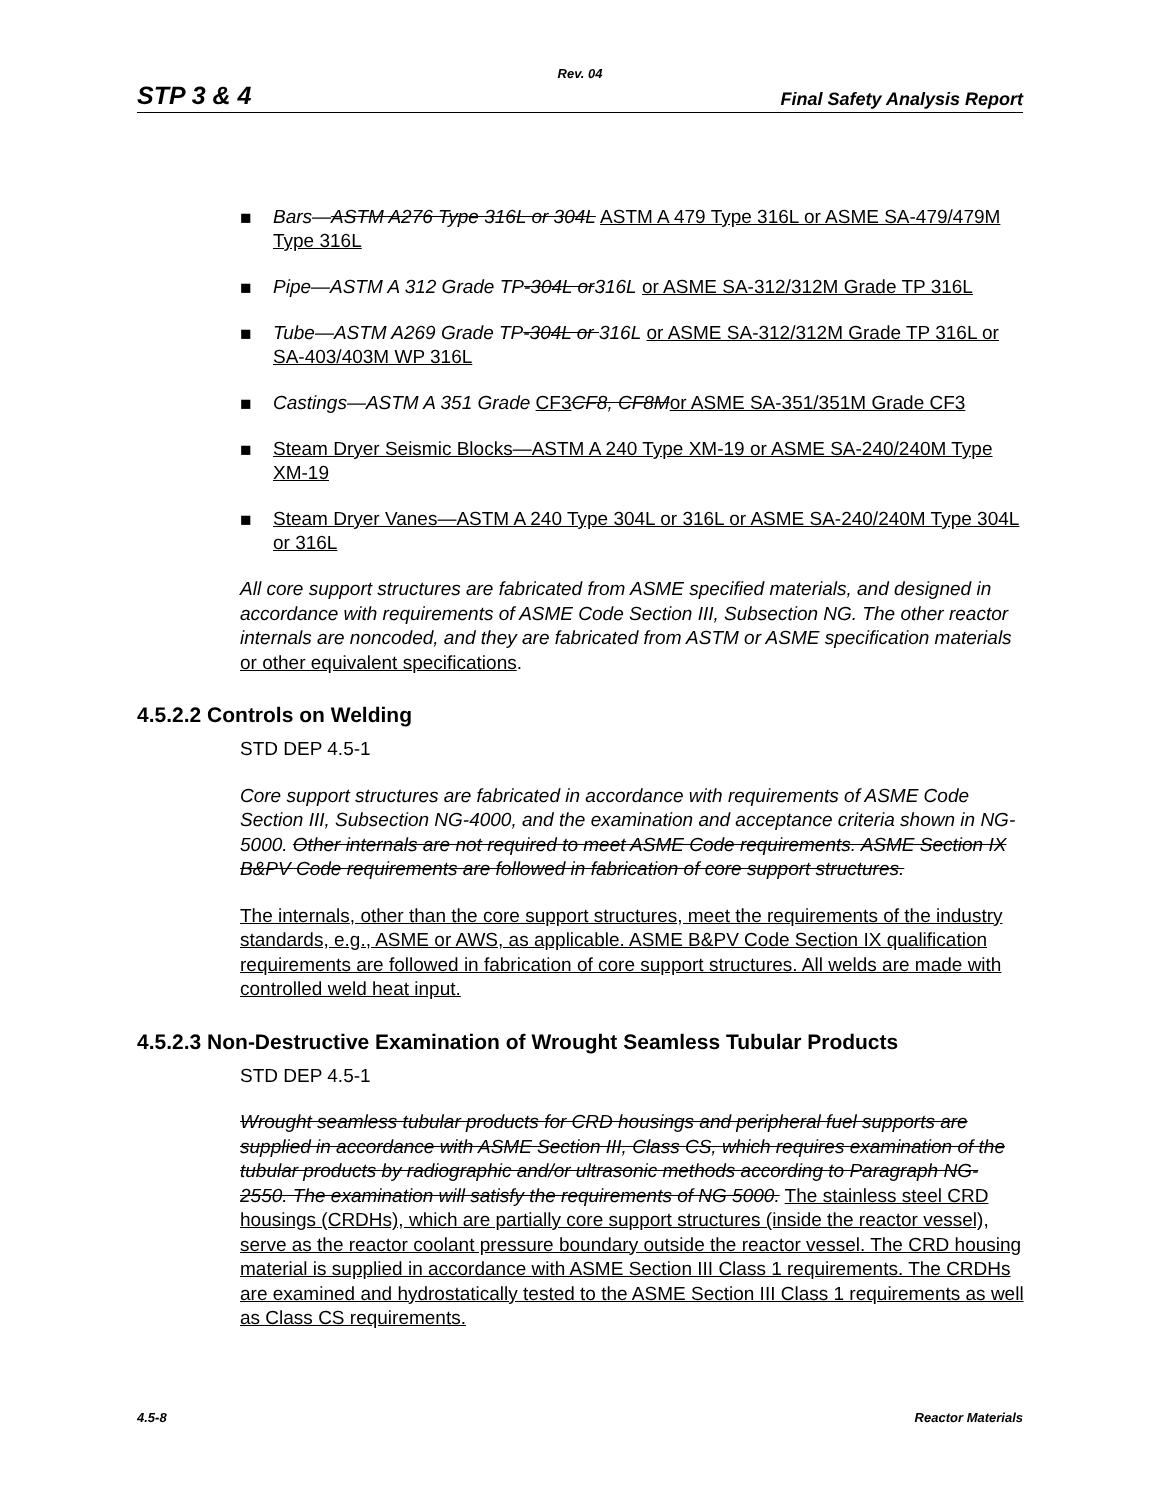Rev. 04
STP 3 & 4 Final Safety Analysis Report
■ Bars—ASTM A276 Type 316L or 304L ASTM A 479 Type 316L or ASME SA-479/479M Type 316L
■ Pipe—ASTM A 312 Grade TP-304L or316L or ASME SA-312/312M Grade TP 316L
■ Tube—ASTM A269 Grade TP-304L or 316L or ASME SA-312/312M Grade TP 316L or SA-403/403M WP 316L
■ Castings—ASTM A 351 Grade CF3 CF8, CF8M or ASME SA-351/351M Grade CF3
■ Steam Dryer Seismic Blocks—ASTM A 240 Type XM-19 or ASME SA-240/240M Type XM-19
■ Steam Dryer Vanes—ASTM A 240 Type 304L or 316L or ASME SA-240/240M Type 304L or 316L
All core support structures are fabricated from ASME specified materials, and designed in accordance with requirements of ASME Code Section III, Subsection NG. The other reactor internals are noncoded, and they are fabricated from ASTM or ASME specification materials or other equivalent specifications.
4.5.2.2 Controls on Welding
STD DEP 4.5-1
Core support structures are fabricated in accordance with requirements of ASME Code Section III, Subsection NG-4000, and the examination and acceptance criteria shown in NG-5000. Other internals are not required to meet ASME Code requirements. ASME Section IX B&PV Code requirements are followed in fabrication of core support structures.
The internals, other than the core support structures, meet the requirements of the industry standards, e.g., ASME or AWS, as applicable. ASME B&PV Code Section IX qualification requirements are followed in fabrication of core support structures. All welds are made with controlled weld heat input.
4.5.2.3 Non-Destructive Examination of Wrought Seamless Tubular Products
STD DEP 4.5-1
Wrought seamless tubular products for CRD housings and peripheral fuel supports are supplied in accordance with ASME Section III, Class CS, which requires examination of the tubular products by radiographic and/or ultrasonic methods according to Paragraph NG-2550. The examination will satisfy the requirements of NG 5000. The stainless steel CRD housings (CRDHs), which are partially core support structures (inside the reactor vessel), serve as the reactor coolant pressure boundary outside the reactor vessel. The CRD housing material is supplied in accordance with ASME Section III Class 1 requirements. The CRDHs are examined and hydrostatically tested to the ASME Section III Class 1 requirements as well as Class CS requirements.
4.5-8 Reactor Materials